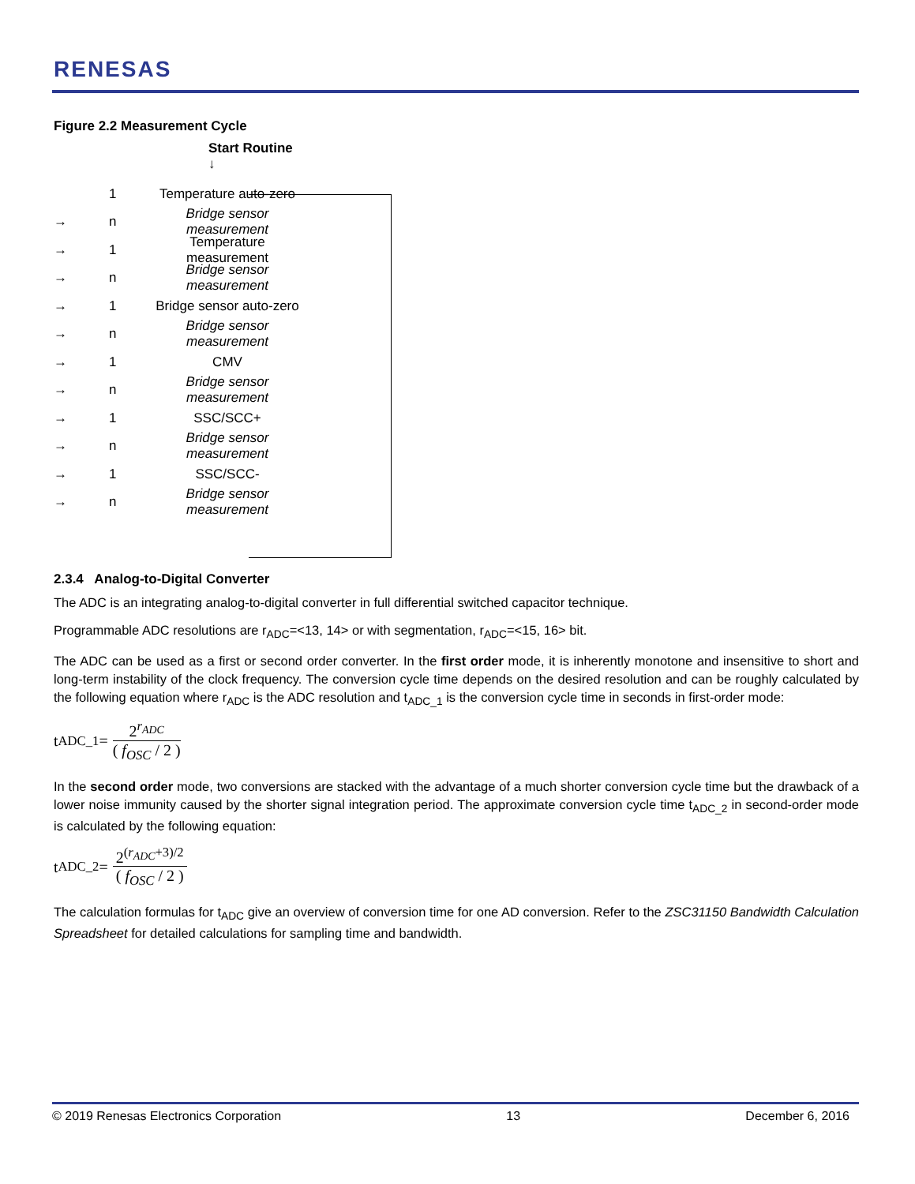RENESAS
Figure 2.2 Measurement Cycle
Start Routine
↓
1 Temperature auto-zero
→ n Bridge sensor measurement
→ 1 Temperature measurement
→ n Bridge sensor measurement
→ 1 Bridge sensor auto-zero
→ n Bridge sensor measurement
→ 1 CMV
→ n Bridge sensor measurement
→ 1 SSC/SCC+
→ n Bridge sensor measurement
→ 1 SSC/SCC-
→ n Bridge sensor measurement
2.3.4 Analog-to-Digital Converter
The ADC is an integrating analog-to-digital converter in full differential switched capacitor technique.
Programmable ADC resolutions are r<sub>ADC</sub>=<13, 14> or with segmentation, r<sub>ADC</sub>=<15, 16> bit.
The ADC can be used as a first or second order converter. In the first order mode, it is inherently monotone and insensitive to short and long-term instability of the clock frequency. The conversion cycle time depends on the desired resolution and can be roughly calculated by the following equation where r<sub>ADC</sub> is the ADC resolution and t<sub>ADC_1</sub> is the conversion cycle time in seconds in first-order mode:
t<sub>ADC_1</sub> =
2<sup>r<sub>ADC</sub></sup>
( f<sub>OSC</sub> / 2 )
In the second order mode, two conversions are stacked with the advantage of a much shorter conversion cycle time but the drawback of a lower noise immunity caused by the shorter signal integration period. The approximate conversion cycle time t<sub>ADC_2</sub> in second-order mode is calculated by the following equation:
t<sub>ADC_2</sub> =
2<sup>(r<sub>ADC</sub>+3)/2</sup>
( f<sub>OSC</sub> / 2 )
The calculation formulas for t<sub>ADC</sub> give an overview of conversion time for one AD conversion. Refer to the ZSC31150 Bandwidth Calculation Spreadsheet for detailed calculations for sampling time and bandwidth.
© 2019 Renesas Electronics Corporation 13 December 6, 2016